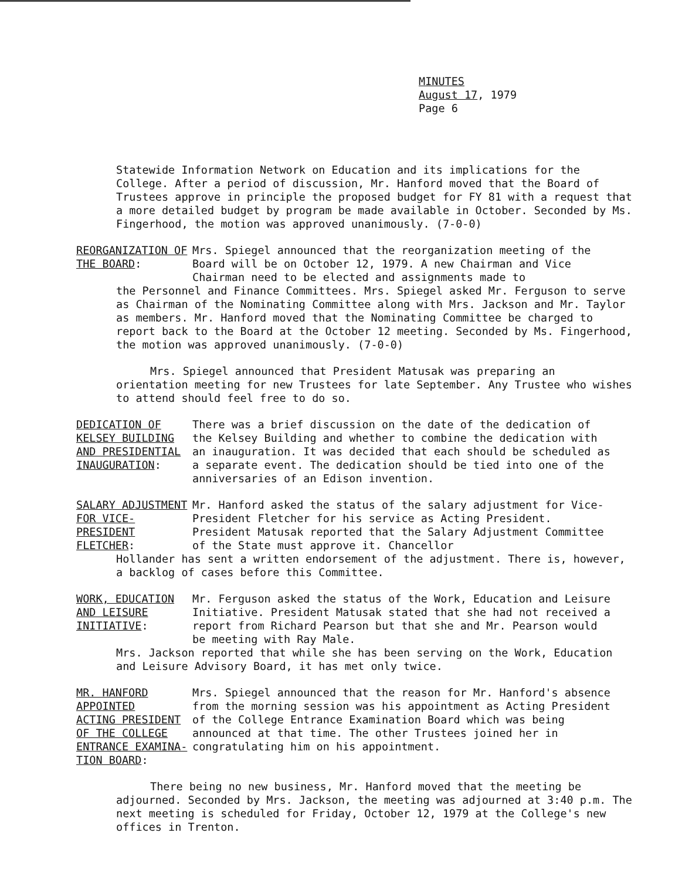MINUTES
August 17, 1979
Page 6
Statewide Information Network on Education and its implications for the College. After a period of discussion, Mr. Hanford moved that the Board of Trustees approve in principle the proposed budget for FY 81 with a request that a more detailed budget by program be made available in October. Seconded by Ms. Fingerhood, the motion was approved unanimously. (7-0-0)
REORGANIZATION OF
THE BOARD:
Mrs. Spiegel announced that the reorganization meeting of the Board will be on October 12, 1979. A new Chairman and Vice Chairman need to be elected and assignments made to
the Personnel and Finance Committees. Mrs. Spiegel asked Mr. Ferguson to serve as Chairman of the Nominating Committee along with Mrs. Jackson and Mr. Taylor as members. Mr. Hanford moved that the Nominating Committee be charged to report back to the Board at the October 12 meeting. Seconded by Ms. Fingerhood, the motion was approved unanimously. (7-0-0)
Mrs. Spiegel announced that President Matusak was preparing an orientation meeting for new Trustees for late September. Any Trustee who wishes to attend should feel free to do so.
DEDICATION OF
KELSEY BUILDING
AND PRESIDENTIAL
INAUGURATION:
There was a brief discussion on the date of the dedication of the Kelsey Building and whether to combine the dedication with an inauguration. It was decided that each should be scheduled as a separate event. The dedication should be tied into one of the anniversaries of an Edison invention.
SALARY ADJUSTMENT
FOR VICE-PRESIDENT
FLETCHER:
Mr. Hanford asked the status of the salary adjustment for Vice-President Fletcher for his service as Acting President. President Matusak reported that the Salary Adjustment Committee of the State must approve it. Chancellor
Hollander has sent a written endorsement of the adjustment. There is, however, a backlog of cases before this Committee.
WORK, EDUCATION
AND LEISURE
INITIATIVE:
Mr. Ferguson asked the status of the Work, Education and Leisure Initiative. President Matusak stated that she had not received a report from Richard Pearson but that she and Mr. Pearson would be meeting with Ray Male.
Mrs. Jackson reported that while she has been serving on the Work, Education and Leisure Advisory Board, it has met only twice.
MR. HANFORD
APPOINTED
ACTING PRESIDENT
OF THE COLLEGE
ENTRANCE EXAMINA-
TION BOARD:
Mrs. Spiegel announced that the reason for Mr. Hanford's absence from the morning session was his appointment as Acting President of the College Entrance Examination Board which was being announced at that time. The other Trustees joined her in congratulating him on his appointment.
There being no new business, Mr. Hanford moved that the meeting be adjourned. Seconded by Mrs. Jackson, the meeting was adjourned at 3:40 p.m. The next meeting is scheduled for Friday, October 12, 1979 at the College's new offices in Trenton.